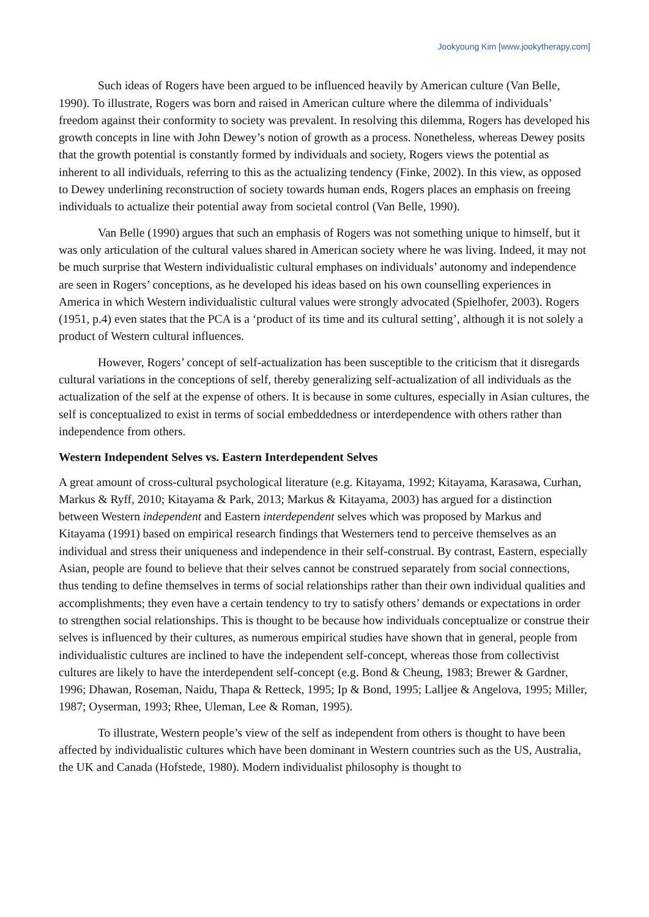Jookyoung Kim [www.jookytherapy.com]
Such ideas of Rogers have been argued to be influenced heavily by American culture (Van Belle, 1990). To illustrate, Rogers was born and raised in American culture where the dilemma of individuals’ freedom against their conformity to society was prevalent. In resolving this dilemma, Rogers has developed his growth concepts in line with John Dewey’s notion of growth as a process. Nonetheless, whereas Dewey posits that the growth potential is constantly formed by individuals and society, Rogers views the potential as inherent to all individuals, referring to this as the actualizing tendency (Finke, 2002). In this view, as opposed to Dewey underlining reconstruction of society towards human ends, Rogers places an emphasis on freeing individuals to actualize their potential away from societal control (Van Belle, 1990).
Van Belle (1990) argues that such an emphasis of Rogers was not something unique to himself, but it was only articulation of the cultural values shared in American society where he was living. Indeed, it may not be much surprise that Western individualistic cultural emphases on individuals’ autonomy and independence are seen in Rogers’ conceptions, as he developed his ideas based on his own counselling experiences in America in which Western individualistic cultural values were strongly advocated (Spielhofer, 2003). Rogers (1951, p.4) even states that the PCA is a ‘product of its time and its cultural setting’, although it is not solely a product of Western cultural influences.
However, Rogers’ concept of self-actualization has been susceptible to the criticism that it disregards cultural variations in the conceptions of self, thereby generalizing self-actualization of all individuals as the actualization of the self at the expense of others. It is because in some cultures, especially in Asian cultures, the self is conceptualized to exist in terms of social embeddedness or interdependence with others rather than independence from others.
Western Independent Selves vs. Eastern Interdependent Selves
A great amount of cross-cultural psychological literature (e.g. Kitayama, 1992; Kitayama, Karasawa, Curhan, Markus & Ryff, 2010; Kitayama & Park, 2013; Markus & Kitayama, 2003) has argued for a distinction between Western independent and Eastern interdependent selves which was proposed by Markus and Kitayama (1991) based on empirical research findings that Westerners tend to perceive themselves as an individual and stress their uniqueness and independence in their self-construal. By contrast, Eastern, especially Asian, people are found to believe that their selves cannot be construed separately from social connections, thus tending to define themselves in terms of social relationships rather than their own individual qualities and accomplishments; they even have a certain tendency to try to satisfy others’ demands or expectations in order to strengthen social relationships. This is thought to be because how individuals conceptualize or construe their selves is influenced by their cultures, as numerous empirical studies have shown that in general, people from individualistic cultures are inclined to have the independent self-concept, whereas those from collectivist cultures are likely to have the interdependent self-concept (e.g. Bond & Cheung, 1983; Brewer & Gardner, 1996; Dhawan, Roseman, Naidu, Thapa & Retteck, 1995; Ip & Bond, 1995; Lalljee & Angelova, 1995; Miller, 1987; Oyserman, 1993; Rhee, Uleman, Lee & Roman, 1995).
To illustrate, Western people’s view of the self as independent from others is thought to have been affected by individualistic cultures which have been dominant in Western countries such as the US, Australia, the UK and Canada (Hofstede, 1980). Modern individualist philosophy is thought to